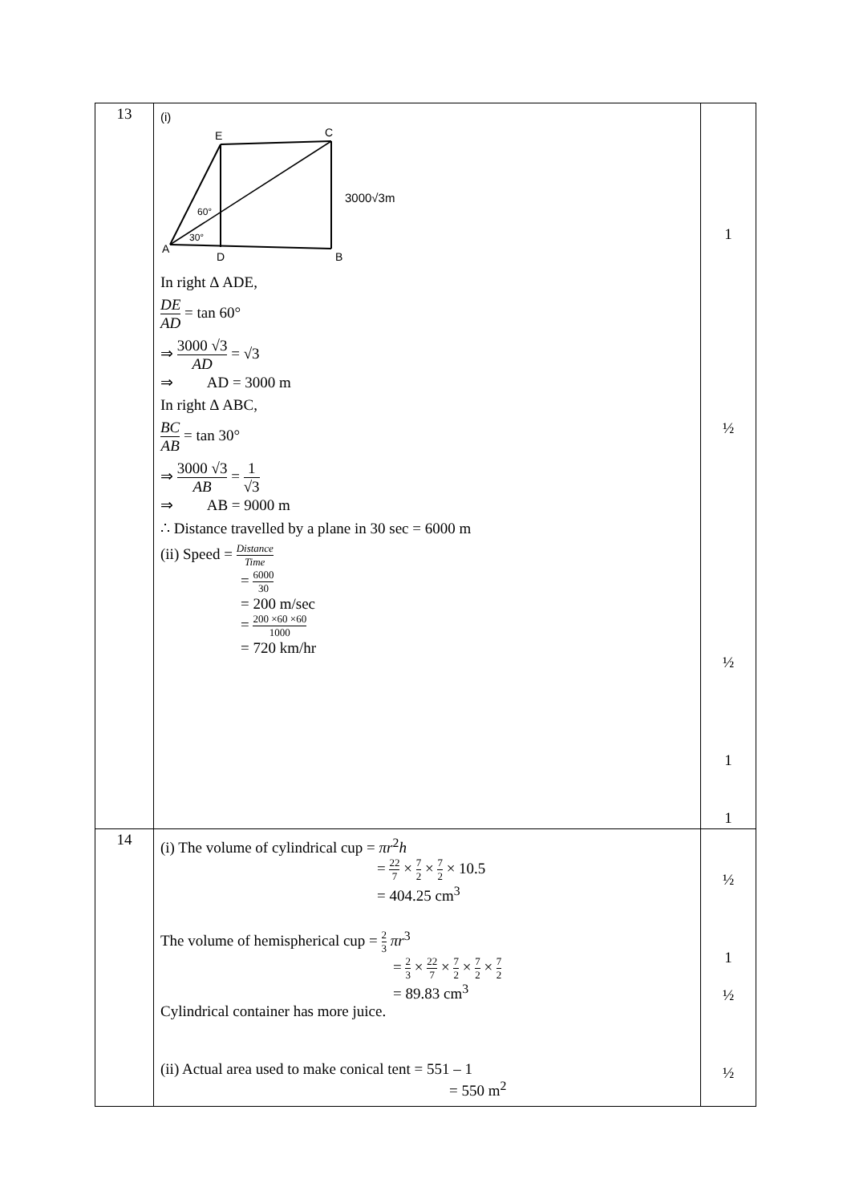| 13 | (i) E C A D B 60° 30° 3000√3m In right Δ ADE, DE AD = tan 60° ⇒ 3000 √3 AD = √3 ⇒ AD = 3000 m In right Δ ABC, BC AB = tan 30° ⇒ 3000 √3 AB = 1 √3 ⇒ AB = 9000 m ∴ Distance travelled by a plane in 30 sec = 6000 m (ii) Speed = Distance Time = 6000 30 = 200 m/sec = 200 ×60 ×60 1000 = 720 km/hr | 1 ½ ½ 1 1 |
| 14 | (i) The volume of cylindrical cup = πr<sup>2</sup> h = 22 7 × 7 2 × 7 2 × 10.5 = 404.25 cm<sup>3</sup> The volume of hemispherical cup = 2 3 πr<sup>3</sup> = 2 3 × 22 7 × 7 2 × 7 2 × 7 2 = 89.83 cm<sup>3</sup> Cylindrical container has more juice. (ii) Actual area used to make conical tent = 551 – 1 = 550 m<sup>2</sup> | ½ 1 ½ ½ |